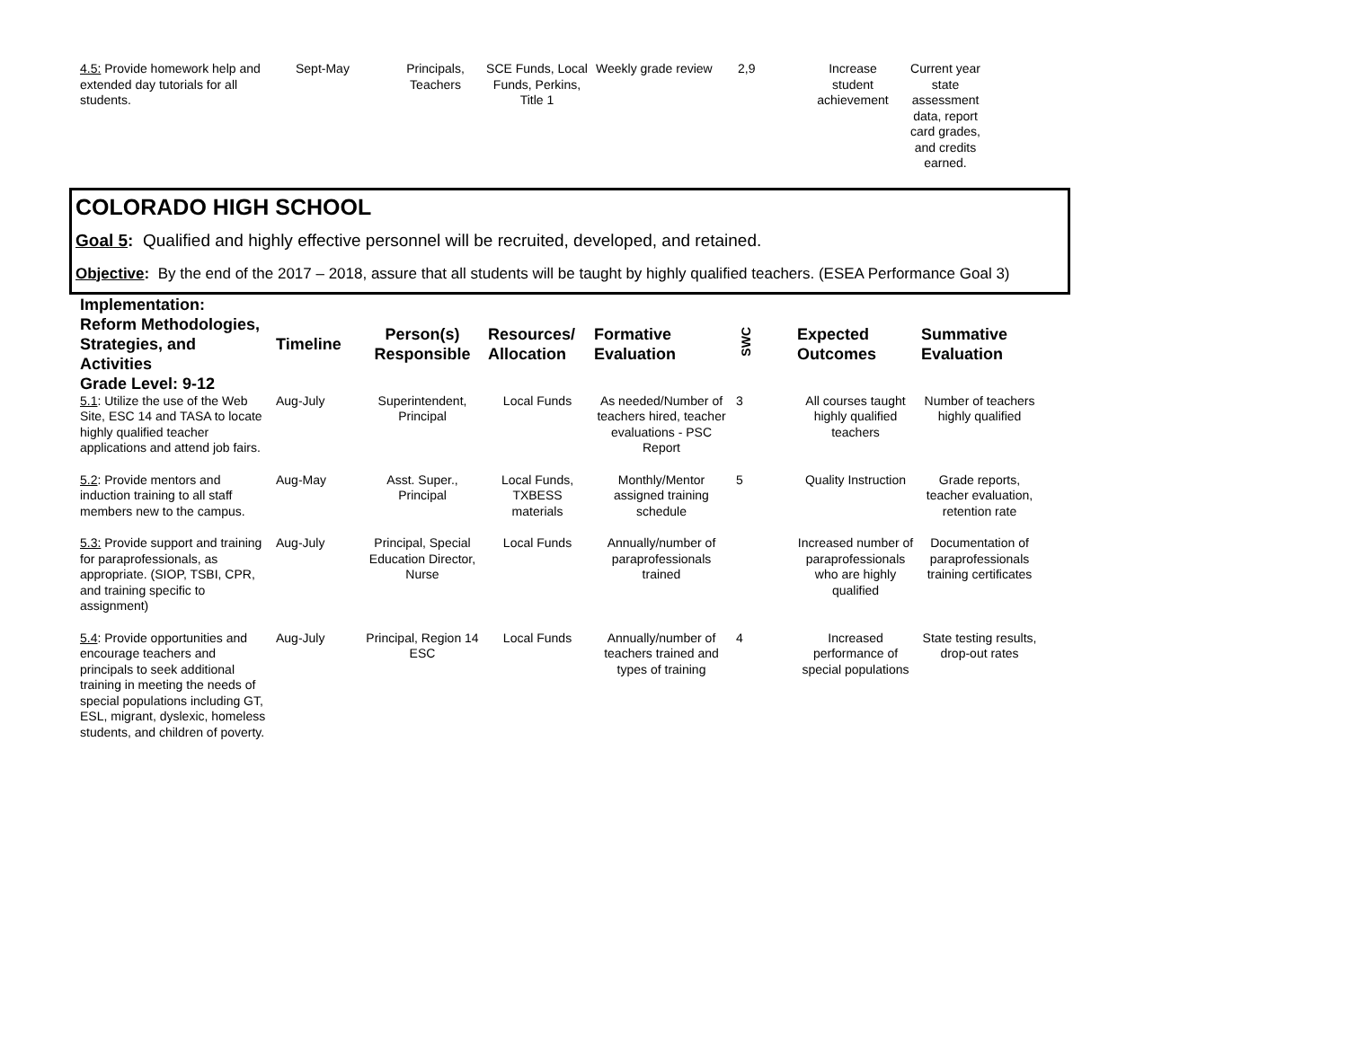| 4.5: Provide homework help and extended day tutorials for all students. | Sept-May | Principals, Teachers | SCE Funds, Local Funds, Perkins, Title 1 | Weekly grade review | 2,9 | Increase student achievement | Current year state assessment data, report card grades, and credits earned. |
COLORADO HIGH SCHOOL
Goal 5: Qualified and highly effective personnel will be recruited, developed, and retained.
Objective: By the end of the 2017 – 2018, assure that all students will be taught by highly qualified teachers. (ESEA Performance Goal 3)
| Implementation: Reform Methodologies, Strategies, and Activities Grade Level: 9-12 | Timeline | Person(s) Responsible | Resources/ Allocation | Formative Evaluation | SWC | Expected Outcomes | Summative Evaluation |
| --- | --- | --- | --- | --- | --- | --- | --- |
| 5.1 : Utilize the use of the Web Site, ESC 14 and TASA to locate highly qualified teacher applications and attend job fairs. | Aug-July | Superintendent, Principal | Local Funds | As needed/Number of teachers hired, teacher evaluations - PSC Report | 3 | All courses taught highly qualified teachers | Number of teachers highly qualified |
| 5.2 : Provide mentors and induction training to all staff members new to the campus. | Aug-May | Asst. Super., Principal | Local Funds, TXBESS materials | Monthly/Mentor assigned training schedule | 5 | Quality Instruction | Grade reports, teacher evaluation, retention rate |
| 5.3: Provide support and training for paraprofessionals, as appropriate. (SIOP, TSBI, CPR, and training specific to assignment) | Aug-July | Principal, Special Education Director, Nurse | Local Funds | Annually/number of paraprofessionals trained | | Increased number of paraprofessionals who are highly qualified | Documentation of paraprofessionals training certificates |
| 5.4 : Provide opportunities and encourage teachers and principals to seek additional training in meeting the needs of special populations including GT, ESL, migrant, dyslexic, homeless students, and children of poverty. | Aug-July | Principal, Region 14 ESC | Local Funds | Annually/number of teachers trained and types of training | 4 | Increased performance of special populations | State testing results, drop-out rates |